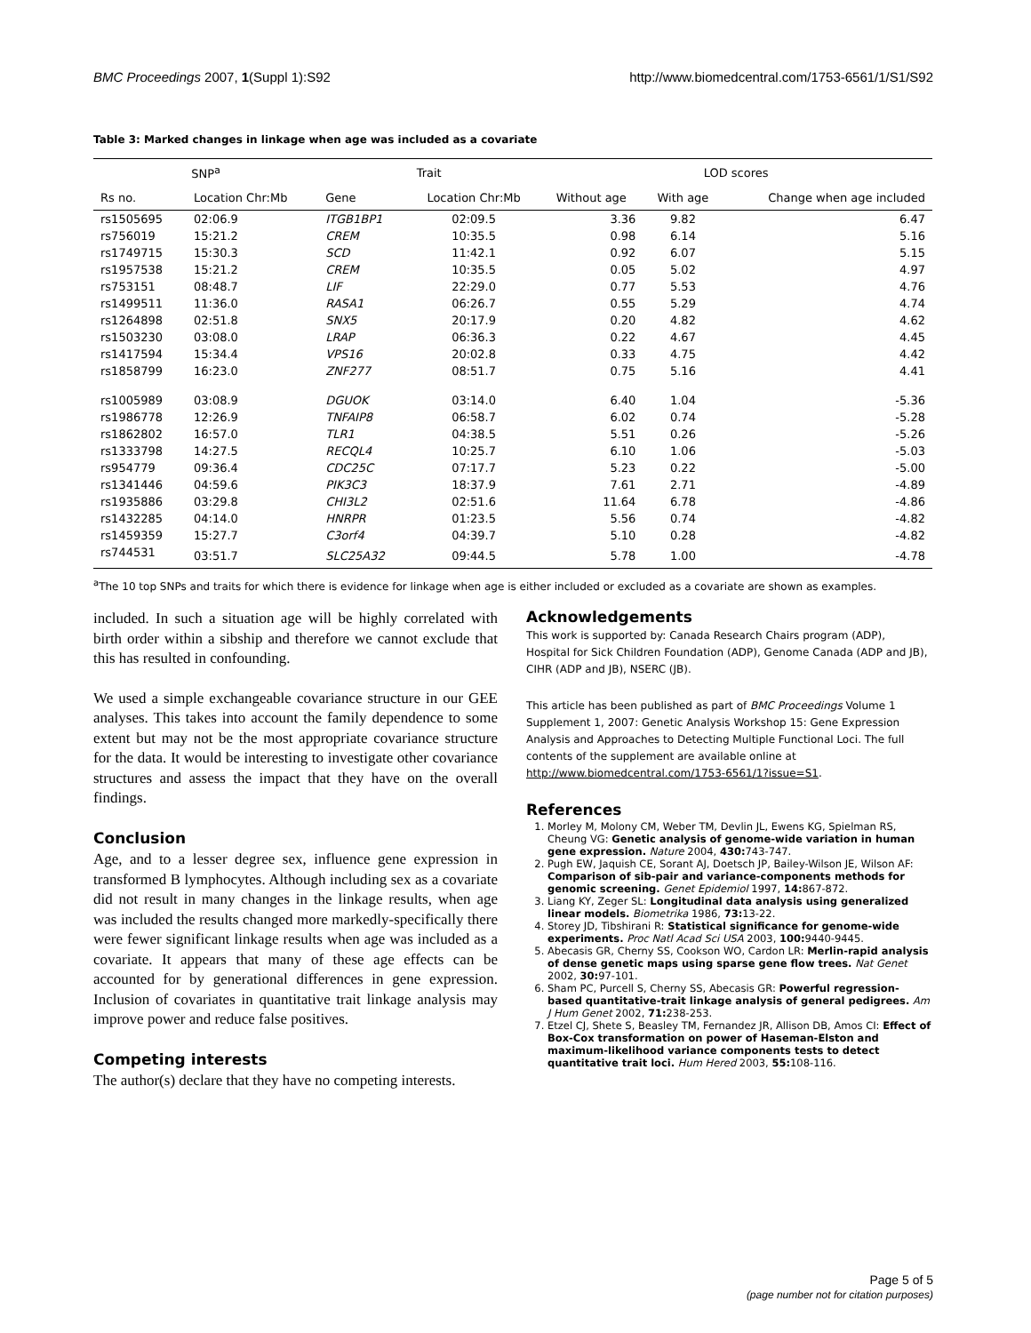BMC Proceedings 2007, 1(Suppl 1):S92 http://www.biomedcentral.com/1753-6561/1/S1/S92
Table 3: Marked changes in linkage when age was included as a covariate
| SNP<sup>a</sup> | | Trait | | LOD scores | | |
| --- | --- | --- | --- | --- | --- | --- |
| Rs no. | Location Chr:Mb | Gene | Location Chr:Mb | Without age | With age | Change when age included |
| rs1505695 | 02:06.9 | ITGB1BP1 | 02:09.5 | 3.36 | 9.82 | 6.47 |
| rs756019 | 15:21.2 | CREM | 10:35.5 | 0.98 | 6.14 | 5.16 |
| rs1749715 | 15:30.3 | SCD | 11:42.1 | 0.92 | 6.07 | 5.15 |
| rs1957538 | 15:21.2 | CREM | 10:35.5 | 0.05 | 5.02 | 4.97 |
| rs753151 | 08:48.7 | LIF | 22:29.0 | 0.77 | 5.53 | 4.76 |
| rs1499511 | 11:36.0 | RASA1 | 06:26.7 | 0.55 | 5.29 | 4.74 |
| rs1264898 | 02:51.8 | SNX5 | 20:17.9 | 0.20 | 4.82 | 4.62 |
| rs1503230 | 03:08.0 | LRAP | 06:36.3 | 0.22 | 4.67 | 4.45 |
| rs1417594 | 15:34.4 | VPS16 | 20:02.8 | 0.33 | 4.75 | 4.42 |
| rs1858799 | 16:23.0 | ZNF277 | 08:51.7 | 0.75 | 5.16 | 4.41 |
| rs1005989 | 03:08.9 | DGUOK | 03:14.0 | 6.40 | 1.04 | -5.36 |
| rs1986778 | 12:26.9 | TNFAIP8 | 06:58.7 | 6.02 | 0.74 | -5.28 |
| rs1862802 | 16:57.0 | TLR1 | 04:38.5 | 5.51 | 0.26 | -5.26 |
| rs1333798 | 14:27.5 | RECQL4 | 10:25.7 | 6.10 | 1.06 | -5.03 |
| rs954779 | 09:36.4 | CDC25C | 07:17.7 | 5.23 | 0.22 | -5.00 |
| rs1341446 | 04:59.6 | PIK3C3 | 18:37.9 | 7.61 | 2.71 | -4.89 |
| rs1935886 | 03:29.8 | CHI3L2 | 02:51.6 | 11.64 | 6.78 | -4.86 |
| rs1432285 | 04:14.0 | HNRPR | 01:23.5 | 5.56 | 0.74 | -4.82 |
| rs1459359 | 15:27.7 | C3orf4 | 04:39.7 | 5.10 | 0.28 | -4.82 |
| rs744531 | 03:51.7 | SLC25A32 | 09:44.5 | 5.78 | 1.00 | -4.78 |
<sup>a</sup> The 10 top SNPs and traits for which there is evidence for linkage when age is either included or excluded as a covariate are shown as examples.
included. In such a situation age will be highly correlated with birth order within a sibship and therefore we cannot exclude that this has resulted in confounding.
We used a simple exchangeable covariance structure in our GEE analyses. This takes into account the family dependence to some extent but may not be the most appropriate covariance structure for the data. It would be interesting to investigate other covariance structures and assess the impact that they have on the overall findings.
Conclusion
Age, and to a lesser degree sex, influence gene expression in transformed B lymphocytes. Although including sex as a covariate did not result in many changes in the linkage results, when age was included the results changed more markedly-specifically there were fewer significant linkage results when age was included as a covariate. It appears that many of these age effects can be accounted for by generational differences in gene expression. Inclusion of covariates in quantitative trait linkage analysis may improve power and reduce false positives.
Competing interests
The author(s) declare that they have no competing interests.
Acknowledgements
This work is supported by: Canada Research Chairs program (ADP), Hospital for Sick Children Foundation (ADP), Genome Canada (ADP and JB), CIHR (ADP and JB), NSERC (JB).
This article has been published as part of BMC Proceedings Volume 1 Supplement 1, 2007: Genetic Analysis Workshop 15: Gene Expression Analysis and Approaches to Detecting Multiple Functional Loci. The full contents of the supplement are available online at http://www.biomedcentral.com/1753-6561/1?issue=S1.
References
1. Morley M, Molony CM, Weber TM, Devlin JL, Ewens KG, Spielman RS, Cheung VG: Genetic analysis of genome-wide variation in human gene expression. Nature 2004, 430: 743-747.
2. Pugh EW, Jaquish CE, Sorant AJ, Doetsch JP, Bailey-Wilson JE, Wilson AF: Comparison of sib-pair and variance-components methods for genomic screening. Genet Epidemiol 1997, 14: 867-872.
3. Liang KY, Zeger SL: Longitudinal data analysis using generalized linear models. Biometrika 1986, 73: 13-22.
4. Storey JD, Tibshirani R: Statistical significance for genome-wide experiments. Proc Natl Acad Sci USA 2003, 100: 9440-9445.
5. Abecasis GR, Cherny SS, Cookson WO, Cardon LR: Merlin-rapid analysis of dense genetic maps using sparse gene flow trees. Nat Genet 2002, 30: 97-101.
6. Sham PC, Purcell S, Cherny SS, Abecasis GR: Powerful regression-based quantitative-trait linkage analysis of general pedigrees. Am J Hum Genet 2002, 71: 238-253.
7. Etzel CJ, Shete S, Beasley TM, Fernandez JR, Allison DB, Amos CI: Effect of Box-Cox transformation on power of Haseman-Elston and maximum-likelihood variance components tests to detect quantitative trait loci. Hum Hered 2003, 55: 108-116.
Page 5 of 5
(page number not for citation purposes)